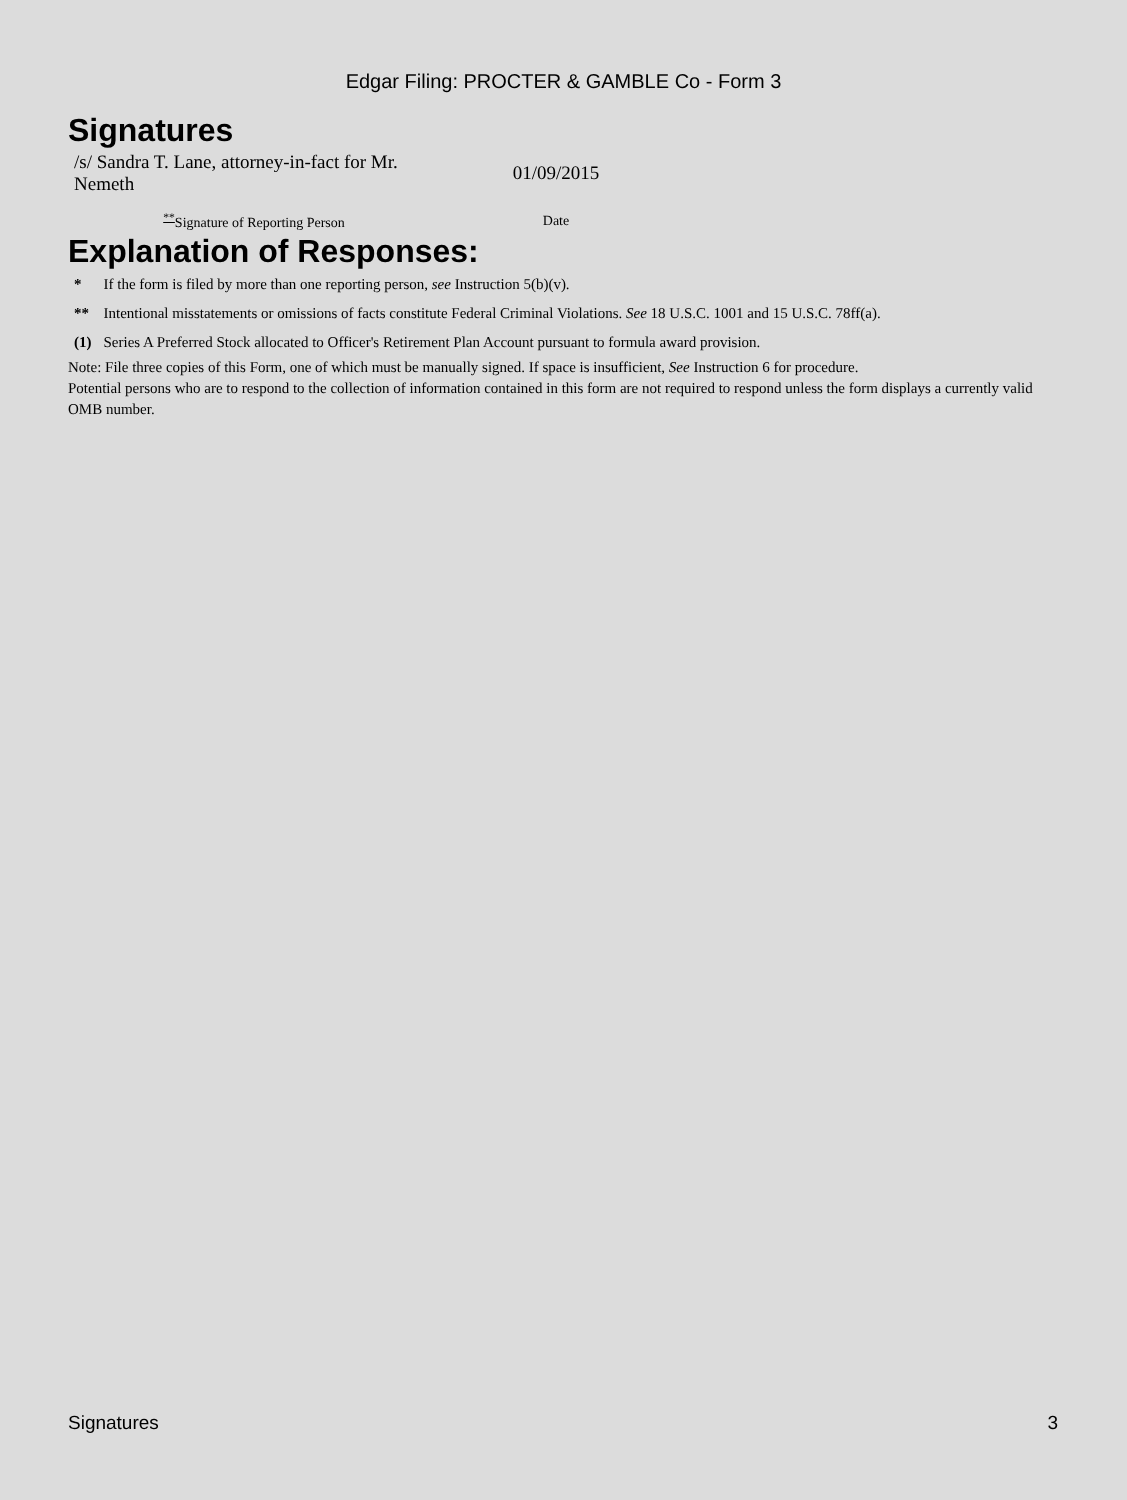Edgar Filing: PROCTER & GAMBLE Co - Form 3
Signatures
| /s/ Sandra T. Lane, attorney-in-fact for Mr. Nemeth | 01/09/2015 |
| <sup>**</sup> Signature of Reporting Person | Date |
Explanation of Responses:
| * | If the form is filed by more than one reporting person, see Instruction 5(b)(v). |
| ** | Intentional misstatements or omissions of facts constitute Federal Criminal Violations. See 18 U.S.C. 1001 and 15 U.S.C. 78ff(a). |
| (1) | Series A Preferred Stock allocated to Officer's Retirement Plan Account pursuant to formula award provision. |
Note: File three copies of this Form, one of which must be manually signed. If space is insufficient, See Instruction 6 for procedure.
Potential persons who are to respond to the collection of information contained in this form are not required to respond unless the form displays a currently valid OMB number.
Signatures 3